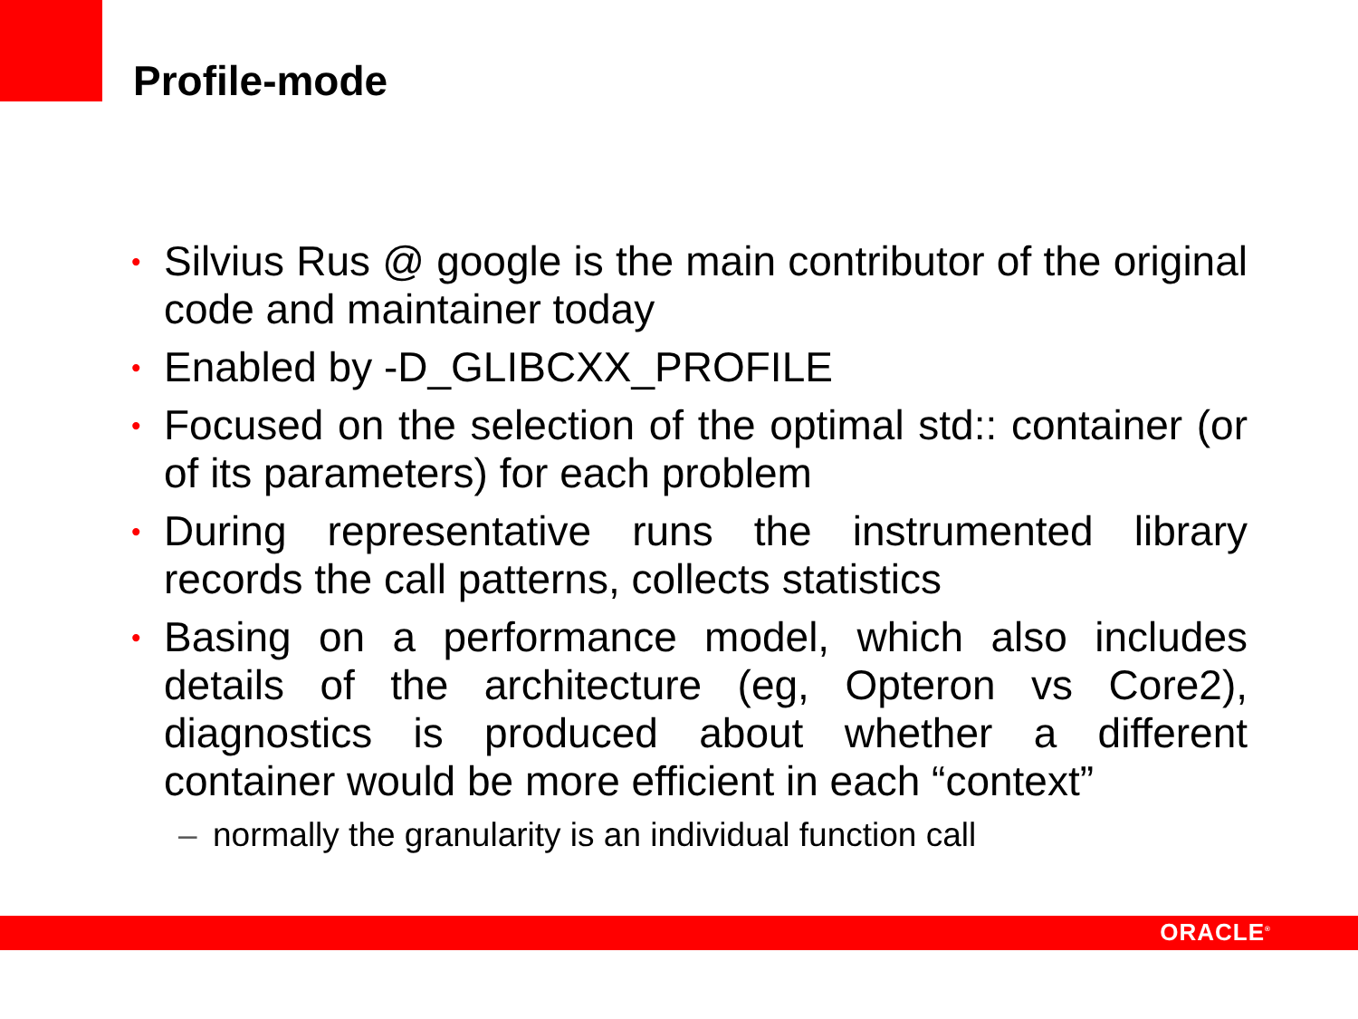Profile-mode
• Silvius Rus @ google is the main contributor of the original code and maintainer today
• Enabled by -D_GLIBCXX_PROFILE
• Focused on the selection of the optimal std:: container (or of its parameters) for each problem
• During representative runs the instrumented library records the call patterns, collects statistics
• Basing on a performance model, which also includes details of the architecture (eg, Opteron vs Core2), diagnostics is produced about whether a different container would be more efficient in each “context”
– normally the granularity is an individual function call
ORACLE<sup>®</sup>